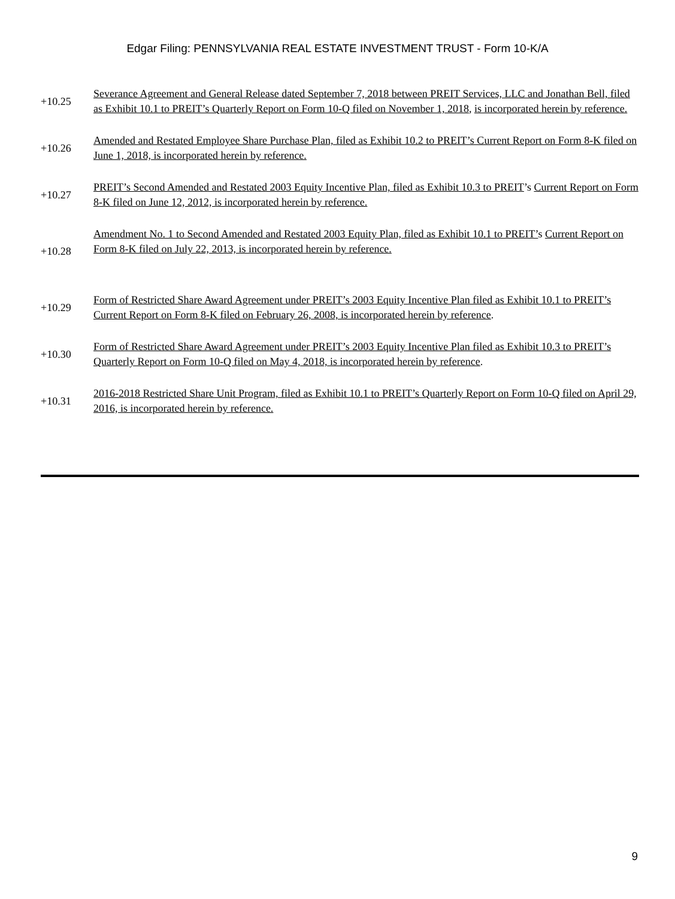Edgar Filing: PENNSYLVANIA REAL ESTATE INVESTMENT TRUST - Form 10-K/A
| +10.25 | Severance Agreement and General Release dated September 7, 2018 between PREIT Services, LLC and Jonathan Bell, filed as Exhibit 10.1 to PREIT’s Quarterly Report on Form 10-Q filed on November 1, 2018 , is incorporated herein by reference. |
| +10.26 | Amended and Restated Employee Share Purchase Plan, filed as Exhibit 10.2 to PREIT’s Current Report on Form 8-K filed on June 1, 2018, is incorporated herein by reference. |
| +10.27 | PREIT’s Second Amended and Restated 2003 Equity Incentive Plan, filed as Exhibit 10.3 to PREIT ’s Current Report on Form 8-K filed on June 12, 2012, is incorporated herein by reference. |
| +10.28 | Amendment No. 1 to Second Amended and Restated 2003 Equity Plan, filed as Exhibit 10.1 to PREIT’ s Current Report on Form 8-K filed on July 22, 2013, is incorporated herein by reference. |
| +10.29 | Form of Restricted Share Award Agreement under PREIT’s 2003 Equity Incentive Plan filed as Exhibit 10.1 to PREIT’s Current Report on Form 8-K filed on February 26, 2008, is incorporated herein by reference . |
| +10.30 | Form of Restricted Share Award Agreement under PREIT’s 2003 Equity Incentive Plan filed as Exhibit 10.3 to PREIT’s Quarterly Report on Form 10-Q filed on May 4, 2018, is incorporated herein by reference . |
| +10.31 | 2016-2018 Restricted Share Unit Program, filed as Exhibit 10.1 to PREIT’s Quarterly Report on Form 10-Q filed on April 29, 2016, is incorporated herein by reference. |
9